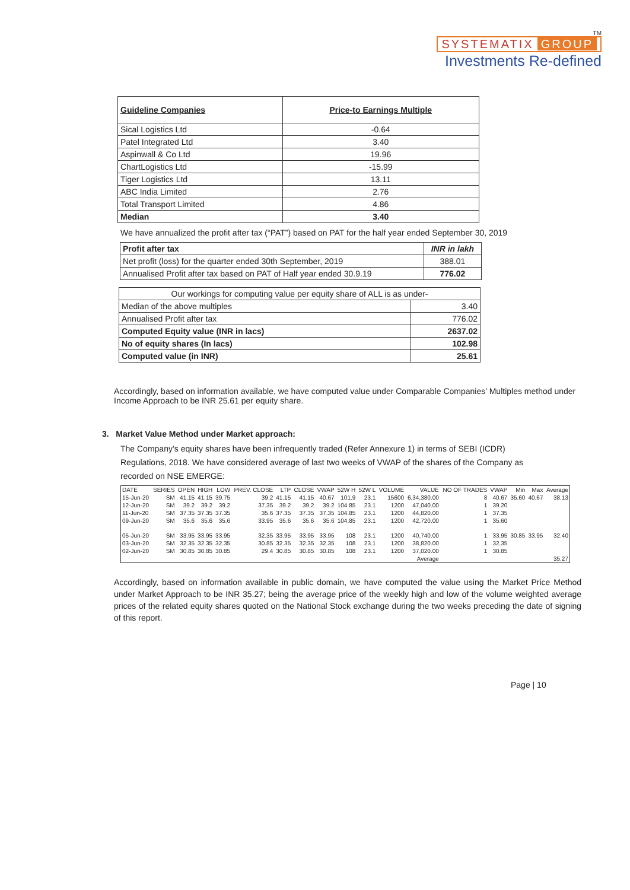TM
SYSTEMATIX GROUP
Investments Re-defined
| Guideline Companies | Price-to Earnings Multiple |
| --- | --- |
| Sical Logistics Ltd | -0.64 |
| Patel Integrated Ltd | 3.40 |
| Aspinwall & Co Ltd | 19.96 |
| ChartLogistics Ltd | -15.99 |
| Tiger Logistics Ltd | 13.11 |
| ABC India Limited | 2.76 |
| Total Transport Limited | 4.86 |
| Median | 3.40 |
We have annualized the profit after tax (“PAT”) based on PAT for the half year ended September 30, 2019
| Profit after tax | INR in lakh |
| Net profit (loss) for the quarter ended 30th September, 2019 | 388.01 |
| Annualised Profit after tax based on PAT of Half year ended 30.9.19 | 776.02 |
| Our workings for computing value per equity share of ALL is as under- | |
| Median of the above multiples | 3.40 |
| Annualised Profit after tax | 776.02 |
| Computed Equity value (INR in lacs) | 2637.02 |
| No of equity shares (In lacs) | 102.98 |
| Computed value (in INR) | 25.61 |
Accordingly, based on information available, we have computed value under Comparable Companies’ Multiples method under Income Approach to be INR 25.61 per equity share.
3. Market Value Method under Market approach:
The Company’s equity shares have been infrequently traded (Refer Annexure 1) in terms of SEBI (ICDR) Regulations, 2018. We have considered average of last two weeks of VWAP of the shares of the Company as recorded on NSE EMERGE:
| DATE | SERIES | OPEN | HIGH | LOW | PREV. CLOSE | LTP | CLOSE | VWAP | 52W H | 52W L | VOLUME | VALUE | NO OF TRADES | VWAP | Min | Max | Average |
| --- | --- | --- | --- | --- | --- | --- | --- | --- | --- | --- | --- | --- | --- | --- | --- | --- | --- |
| 15-Jun-20 | SM | 41.15 | 41.15 | 39.75 | 39.2 | 41.15 | 41.15 | 40.67 | 101.9 | 23.1 | 15600 | 6,34,380.00 | 8 | 40.67 | 35.60 | 40.67 | 38.13 |
| 12-Jun-20 | SM | 39.2 | 39.2 | 39.2 | 37.35 | 39.2 | 39.2 | 39.2 | 104.85 | 23.1 | 1200 | 47,040.00 | 1 | 39.20 | | | |
| 11-Jun-20 | SM | 37.35 | 37.35 | 37.35 | 35.6 | 37.35 | 37.35 | 37.35 | 104.85 | 23.1 | 1200 | 44,820.00 | 1 | 37.35 | | | |
| 09-Jun-20 | SM | 35.6 | 35.6 | 35.6 | 33.95 | 35.6 | 35.6 | 35.6 | 104.85 | 23.1 | 1200 | 42,720.00 | 1 | 35.60 | | | |
| 05-Jun-20 | SM | 33.95 | 33.95 | 33.95 | 32.35 | 33.95 | 33.95 | 33.95 | 108 | 23.1 | 1200 | 40,740.00 | 1 | 33.95 | 30.85 | 33.95 | 32.40 |
| 03-Jun-20 | SM | 32.35 | 32.35 | 32.35 | 30.85 | 32.35 | 32.35 | 32.35 | 108 | 23.1 | 1200 | 38,820.00 | 1 | 32.35 | | | |
| 02-Jun-20 | SM | 30.85 | 30.85 | 30.85 | 29.4 | 30.85 | 30.85 | 30.85 | 108 | 23.1 | 1200 | 37,020.00 | 1 | 30.85 | | | |
| Average | | | | | | | | | | | | | 35.27 | | | | |
Accordingly, based on information available in public domain, we have computed the value using the Market Price Method under Market Approach to be INR 35.27; being the average price of the weekly high and low of the volume weighted average prices of the related equity shares quoted on the National Stock exchange during the two weeks preceding the date of signing of this report.
Page | 10